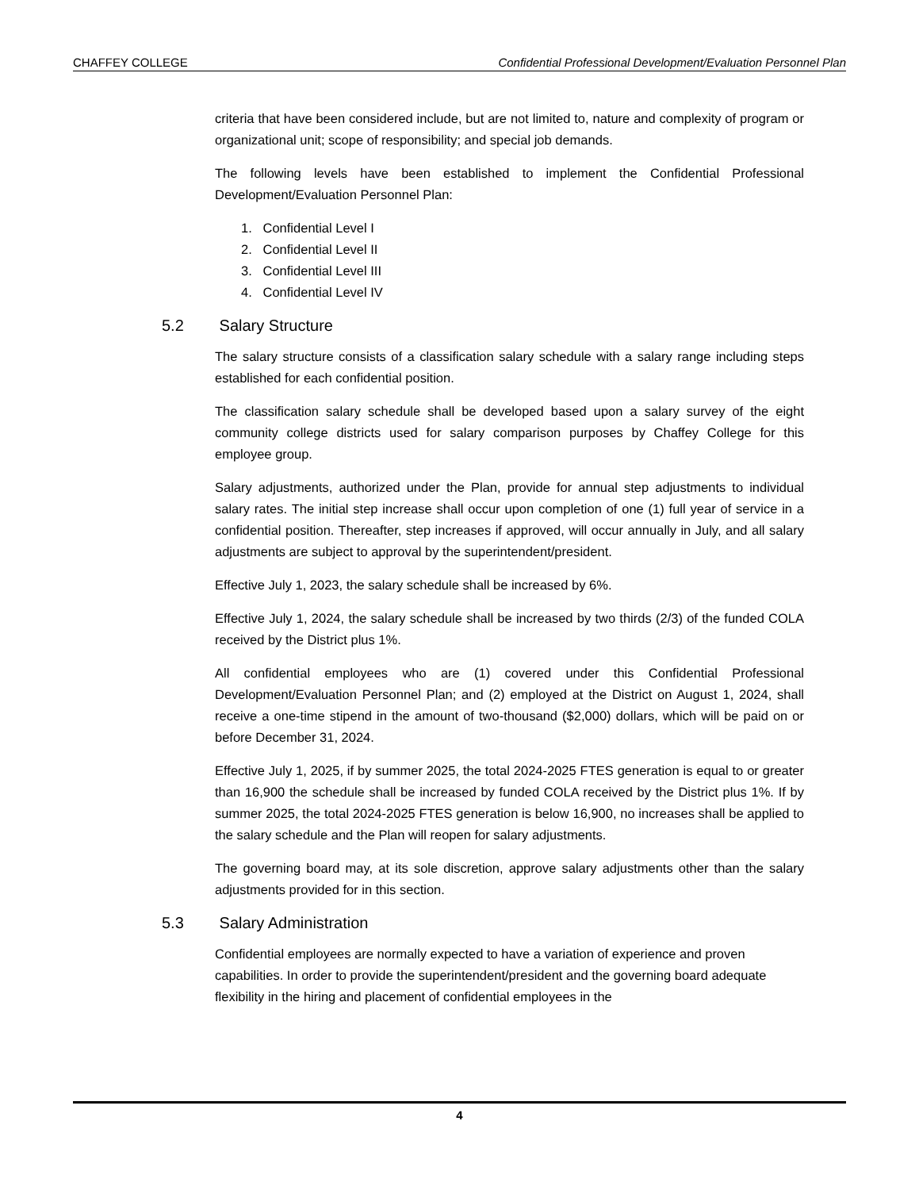CHAFFEY COLLEGE Confidential Professional Development/Evaluation Personnel Plan
criteria that have been considered include, but are not limited to, nature and complexity of program or organizational unit; scope of responsibility; and special job demands.
The following levels have been established to implement the Confidential Professional Development/Evaluation Personnel Plan:
1. Confidential Level I
2. Confidential Level II
3. Confidential Level III
4. Confidential Level IV
5.2 Salary Structure
The salary structure consists of a classification salary schedule with a salary range including steps established for each confidential position.
The classification salary schedule shall be developed based upon a salary survey of the eight community college districts used for salary comparison purposes by Chaffey College for this employee group.
Salary adjustments, authorized under the Plan, provide for annual step adjustments to individual salary rates. The initial step increase shall occur upon completion of one (1) full year of service in a confidential position. Thereafter, step increases if approved, will occur annually in July, and all salary adjustments are subject to approval by the superintendent/president.
Effective July 1, 2023, the salary schedule shall be increased by 6%.
Effective July 1, 2024, the salary schedule shall be increased by two thirds (2/3) of the funded COLA received by the District plus 1%.
All confidential employees who are (1) covered under this Confidential Professional Development/Evaluation Personnel Plan; and (2) employed at the District on August 1, 2024, shall receive a one-time stipend in the amount of two-thousand ($2,000) dollars, which will be paid on or before December 31, 2024.
Effective July 1, 2025, if by summer 2025, the total 2024-2025 FTES generation is equal to or greater than 16,900 the schedule shall be increased by funded COLA received by the District plus 1%. If by summer 2025, the total 2024-2025 FTES generation is below 16,900, no increases shall be applied to the salary schedule and the Plan will reopen for salary adjustments.
The governing board may, at its sole discretion, approve salary adjustments other than the salary adjustments provided for in this section.
5.3 Salary Administration
Confidential employees are normally expected to have a variation of experience and proven capabilities. In order to provide the superintendent/president and the governing board adequate flexibility in the hiring and placement of confidential employees in the
4